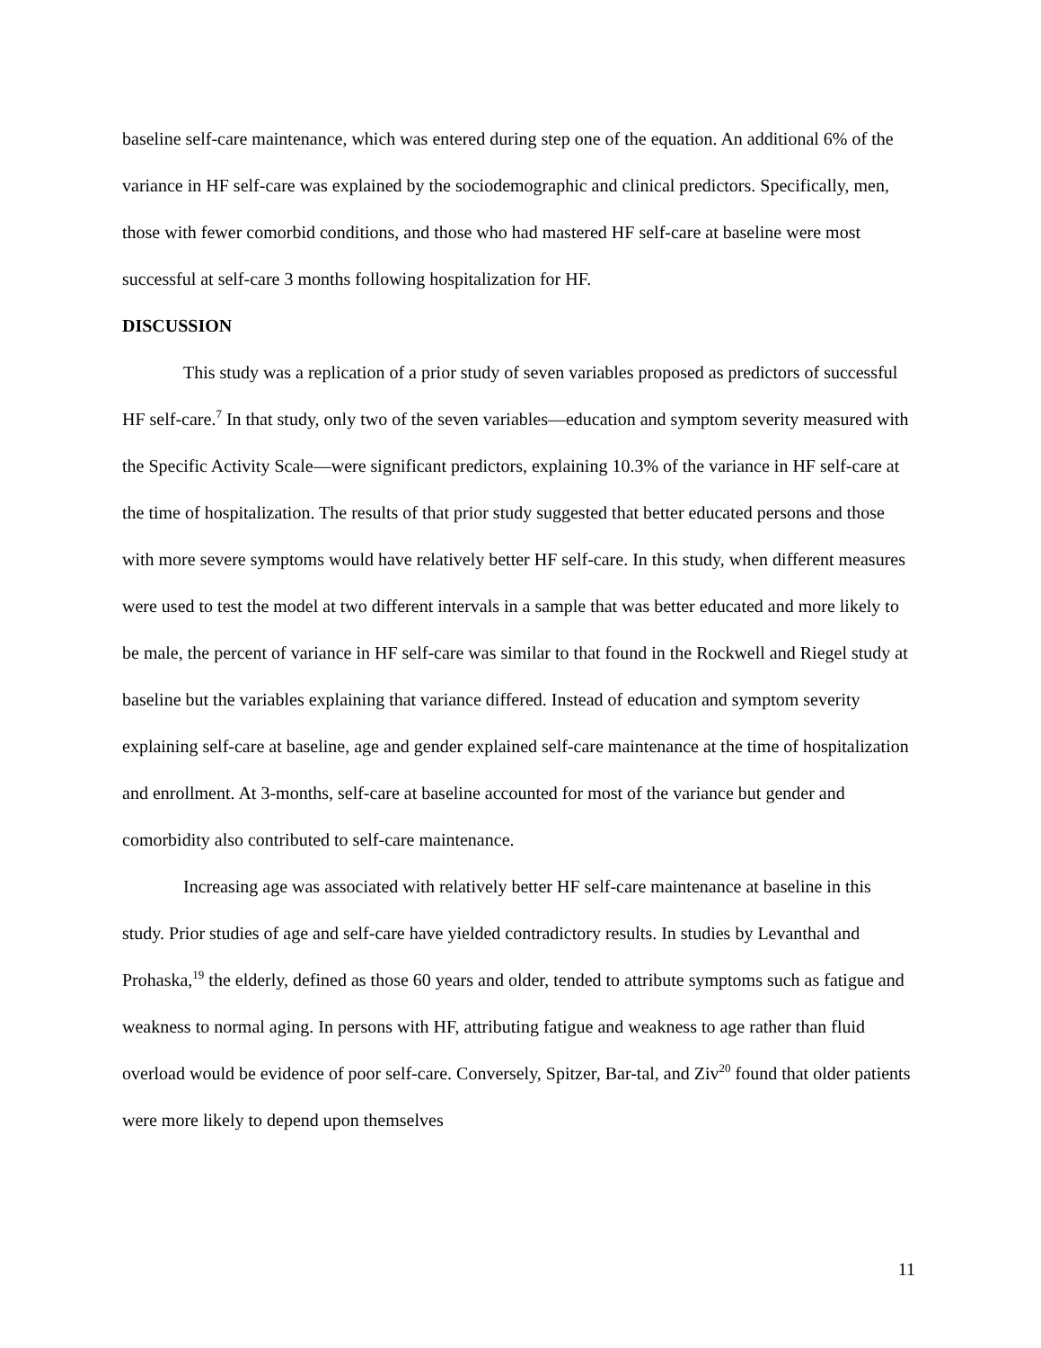baseline self-care maintenance, which was entered during step one of the equation. An additional 6% of the variance in HF self-care was explained by the sociodemographic and clinical predictors. Specifically, men, those with fewer comorbid conditions, and those who had mastered HF self-care at baseline were most successful at self-care 3 months following hospitalization for HF.
DISCUSSION
This study was a replication of a prior study of seven variables proposed as predictors of successful HF self-care.<sup>7</sup> In that study, only two of the seven variables—education and symptom severity measured with the Specific Activity Scale—were significant predictors, explaining 10.3% of the variance in HF self-care at the time of hospitalization. The results of that prior study suggested that better educated persons and those with more severe symptoms would have relatively better HF self-care. In this study, when different measures were used to test the model at two different intervals in a sample that was better educated and more likely to be male, the percent of variance in HF self-care was similar to that found in the Rockwell and Riegel study at baseline but the variables explaining that variance differed. Instead of education and symptom severity explaining self-care at baseline, age and gender explained self-care maintenance at the time of hospitalization and enrollment. At 3-months, self-care at baseline accounted for most of the variance but gender and comorbidity also contributed to self-care maintenance.
Increasing age was associated with relatively better HF self-care maintenance at baseline in this study. Prior studies of age and self-care have yielded contradictory results. In studies by Levanthal and Prohaska,<sup>19</sup> the elderly, defined as those 60 years and older, tended to attribute symptoms such as fatigue and weakness to normal aging. In persons with HF, attributing fatigue and weakness to age rather than fluid overload would be evidence of poor self-care. Conversely, Spitzer, Bar-tal, and Ziv<sup>20</sup> found that older patients were more likely to depend upon themselves
11